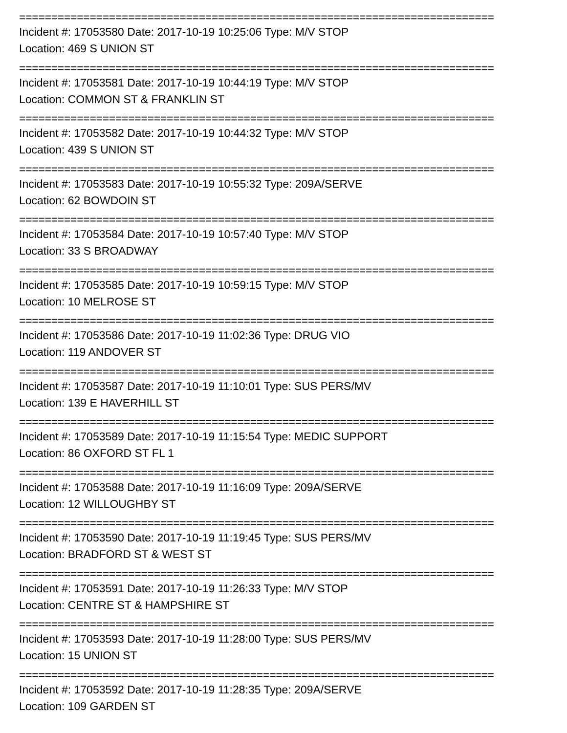==========================================================================
Incident #: 17053580 Date: 2017-10-19 10:25:06 Type: M/V STOP
Location: 469 S UNION ST
==========================================================================
Incident #: 17053581 Date: 2017-10-19 10:44:19 Type: M/V STOP
Location: COMMON ST & FRANKLIN ST
==========================================================================
Incident #: 17053582 Date: 2017-10-19 10:44:32 Type: M/V STOP
Location: 439 S UNION ST
==========================================================================
Incident #: 17053583 Date: 2017-10-19 10:55:32 Type: 209A/SERVE
Location: 62 BOWDOIN ST
==========================================================================
Incident #: 17053584 Date: 2017-10-19 10:57:40 Type: M/V STOP
Location: 33 S BROADWAY
==========================================================================
Incident #: 17053585 Date: 2017-10-19 10:59:15 Type: M/V STOP
Location: 10 MELROSE ST
==========================================================================
Incident #: 17053586 Date: 2017-10-19 11:02:36 Type: DRUG VIO
Location: 119 ANDOVER ST
==========================================================================
Incident #: 17053587 Date: 2017-10-19 11:10:01 Type: SUS PERS/MV
Location: 139 E HAVERHILL ST
==========================================================================
Incident #: 17053589 Date: 2017-10-19 11:15:54 Type: MEDIC SUPPORT
Location: 86 OXFORD ST FL 1
==========================================================================
Incident #: 17053588 Date: 2017-10-19 11:16:09 Type: 209A/SERVE
Location: 12 WILLOUGHBY ST
==========================================================================
Incident #: 17053590 Date: 2017-10-19 11:19:45 Type: SUS PERS/MV
Location: BRADFORD ST & WEST ST
==========================================================================
Incident #: 17053591 Date: 2017-10-19 11:26:33 Type: M/V STOP
Location: CENTRE ST & HAMPSHIRE ST
==========================================================================
Incident #: 17053593 Date: 2017-10-19 11:28:00 Type: SUS PERS/MV
Location: 15 UNION ST
==========================================================================
Incident #: 17053592 Date: 2017-10-19 11:28:35 Type: 209A/SERVE
Location: 109 GARDEN ST